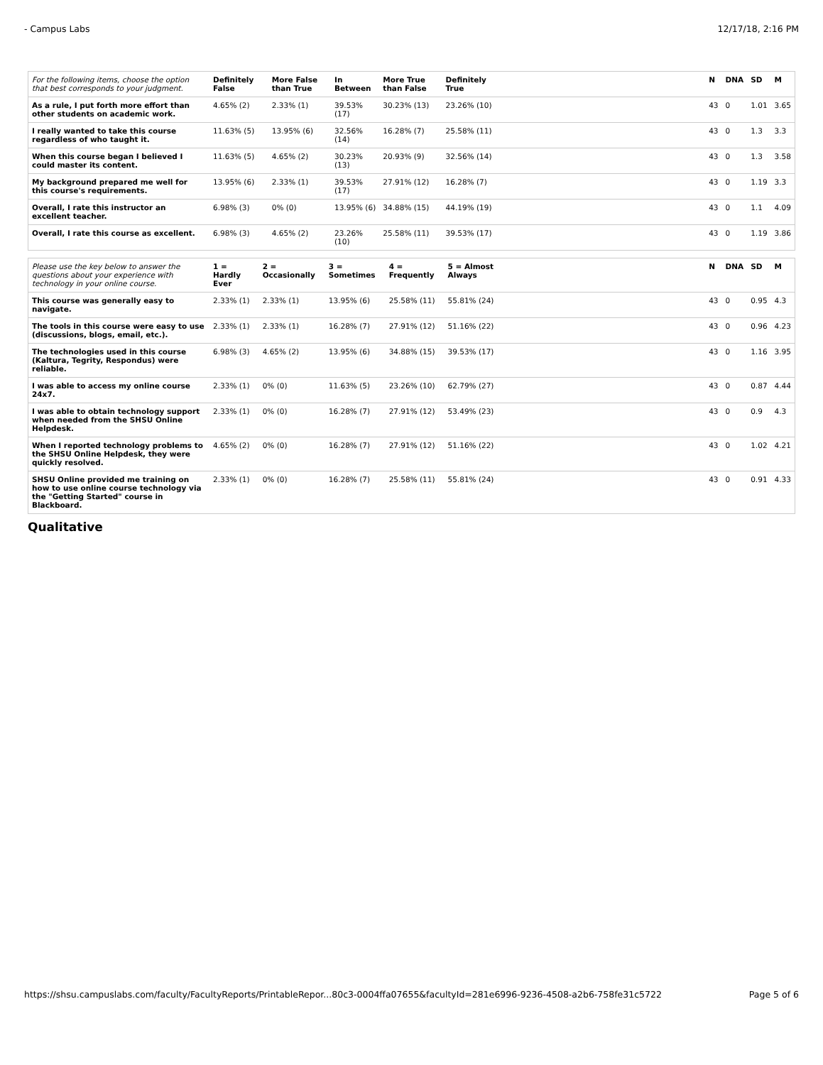- Campus Labs 12/17/18, 2:16 PM
| For the following items, choose the option that best corresponds to your judgment. | Definitely False | More False than True | In Between | More True than False | Definitely True | | N | DNA | SD | M |
| --- | --- | --- | --- | --- | --- | --- | --- | --- | --- | --- |
| As a rule, I put forth more effort than other students on academic work. | 4.65% (2) | 2.33% (1) | 39.53% (17) | 30.23% (13) | 23.26% (10) | | 43 | 0 | 1.01 | 3.65 |
| I really wanted to take this course regardless of who taught it. | 11.63% (5) | 13.95% (6) | 32.56% (14) | 16.28% (7) | 25.58% (11) | | 43 | 0 | 1.3 | 3.3 |
| When this course began I believed I could master its content. | 11.63% (5) | 4.65% (2) | 30.23% (13) | 20.93% (9) | 32.56% (14) | | 43 | 0 | 1.3 | 3.58 |
| My background prepared me well for this course's requirements. | 13.95% (6) | 2.33% (1) | 39.53% (17) | 27.91% (12) | 16.28% (7) | | 43 | 0 | 1.19 | 3.3 |
| Overall, I rate this instructor an excellent teacher. | 6.98% (3) | 0% (0) | 13.95% (6) | 34.88% (15) | 44.19% (19) | | 43 | 0 | 1.1 | 4.09 |
| Overall, I rate this course as excellent. | 6.98% (3) | 4.65% (2) | 23.26% (10) | 25.58% (11) | 39.53% (17) | | 43 | 0 | 1.19 | 3.86 |
| Please use the key below to answer the questions about your experience with technology in your online course. | 1 = Hardly Ever | 2 = Occasionally | 3 = Sometimes | 4 = Frequently | 5 = Almost Always | | N | DNA | SD | M |
| --- | --- | --- | --- | --- | --- | --- | --- | --- | --- | --- |
| This course was generally easy to navigate. | 2.33% (1) | 2.33% (1) | 13.95% (6) | 25.58% (11) | 55.81% (24) | | 43 | 0 | 0.95 | 4.3 |
| The tools in this course were easy to use (discussions, blogs, email, etc.). | 2.33% (1) | 2.33% (1) | 16.28% (7) | 27.91% (12) | 51.16% (22) | | 43 | 0 | 0.96 | 4.23 |
| The technologies used in this course (Kaltura, Tegrity, Respondus) were reliable. | 6.98% (3) | 4.65% (2) | 13.95% (6) | 34.88% (15) | 39.53% (17) | | 43 | 0 | 1.16 | 3.95 |
| I was able to access my online course 24x7. | 2.33% (1) | 0% (0) | 11.63% (5) | 23.26% (10) | 62.79% (27) | | 43 | 0 | 0.87 | 4.44 |
| I was able to obtain technology support when needed from the SHSU Online Helpdesk. | 2.33% (1) | 0% (0) | 16.28% (7) | 27.91% (12) | 53.49% (23) | | 43 | 0 | 0.9 | 4.3 |
| When I reported technology problems to the SHSU Online Helpdesk, they were quickly resolved. | 4.65% (2) | 0% (0) | 16.28% (7) | 27.91% (12) | 51.16% (22) | | 43 | 0 | 1.02 | 4.21 |
| SHSU Online provided me training on how to use online course technology via the "Getting Started" course in Blackboard. | 2.33% (1) | 0% (0) | 16.28% (7) | 25.58% (11) | 55.81% (24) | | 43 | 0 | 0.91 | 4.33 |
Qualitative
https://shsu.campuslabs.com/faculty/FacultyReports/PrintableRepor...80c3-0004ffa07655&facultyId=281e6996-9236-4508-a2b6-758fe31c5722 Page 5 of 6